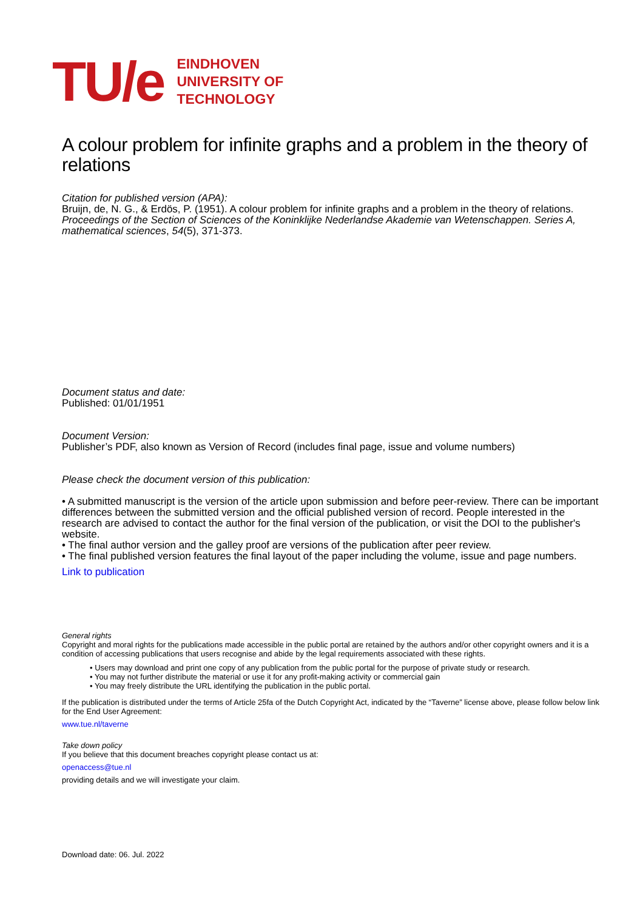TU/e
EINDHOVEN
UNIVERSITY OF
TECHNOLOGY
A colour problem for infinite graphs and a problem in the theory of relations
Citation for published version (APA):
Bruijn, de, N. G., & Erdös, P. (1951). A colour problem for infinite graphs and a problem in the theory of relations. Proceedings of the Section of Sciences of the Koninklijke Nederlandse Akademie van Wetenschappen. Series A, mathematical sciences, 54(5), 371-373.
Document status and date:
Published: 01/01/1951
Document Version:
Publisher’s PDF, also known as Version of Record (includes final page, issue and volume numbers)
Please check the document version of this publication:
• A submitted manuscript is the version of the article upon submission and before peer-review. There can be important differences between the submitted version and the official published version of record. People interested in the research are advised to contact the author for the final version of the publication, or visit the DOI to the publisher's website.
• The final author version and the galley proof are versions of the publication after peer review.
• The final published version features the final layout of the paper including the volume, issue and page numbers.
Link to publication
General rights
Copyright and moral rights for the publications made accessible in the public portal are retained by the authors and/or other copyright owners and it is a condition of accessing publications that users recognise and abide by the legal requirements associated with these rights.
• Users may download and print one copy of any publication from the public portal for the purpose of private study or research.
• You may not further distribute the material or use it for any profit-making activity or commercial gain
• You may freely distribute the URL identifying the publication in the public portal.
If the publication is distributed under the terms of Article 25fa of the Dutch Copyright Act, indicated by the “Taverne” license above, please follow below link for the End User Agreement:
www.tue.nl/taverne
Take down policy
If you believe that this document breaches copyright please contact us at:
openaccess@tue.nl
providing details and we will investigate your claim.
Download date: 06. Jul. 2022